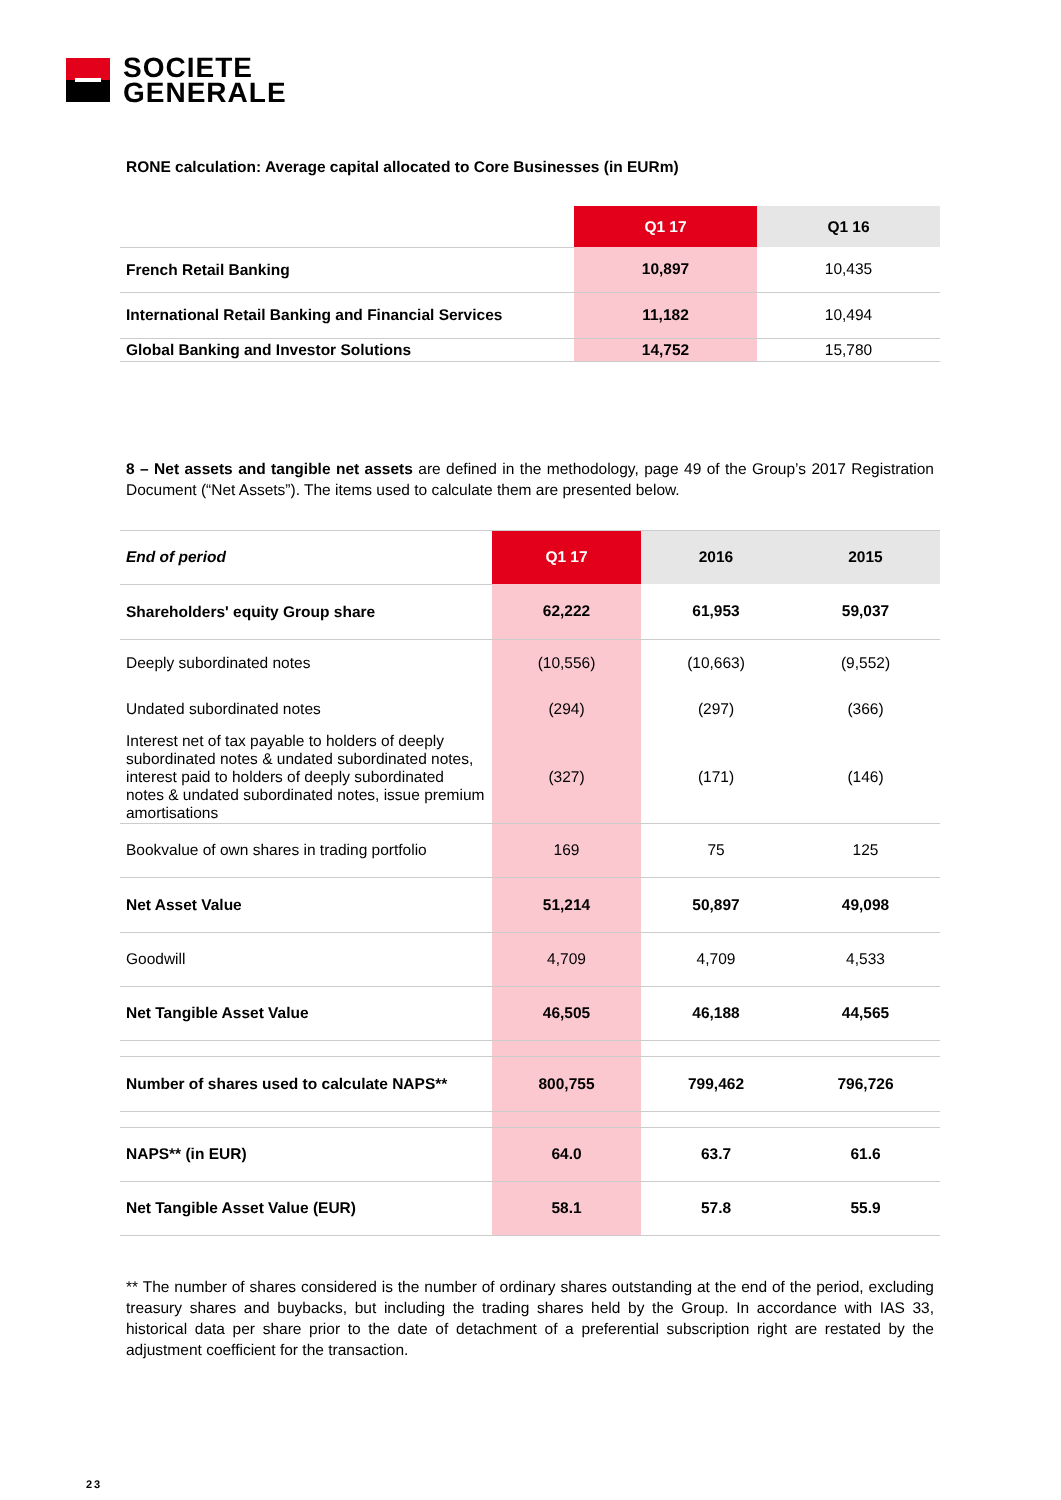SOCIETE
GENERALE
RONE calculation: Average capital allocated to Core Businesses (in EURm)
| | Q1 17 | Q1 16 |
| --- | --- | --- |
| French Retail Banking | 10,897 | 10,435 |
| International Retail Banking and Financial Services | 11,182 | 10,494 |
| Global Banking and Investor Solutions | 14,752 | 15,780 |
8 – Net assets and tangible net assets are defined in the methodology, page 49 of the Group’s 2017 Registration Document (“Net Assets”). The items used to calculate them are presented below.
| End of period | Q1 17 | 2016 | 2015 |
| Shareholders' equity Group share | 62,222 | 61,953 | 59,037 |
| Deeply subordinated notes | (10,556) | (10,663) | (9,552) |
| Undated subordinated notes | (294) | (297) | (366) |
| Interest net of tax payable to holders of deeply subordinated notes & undated subordinated notes, interest paid to holders of deeply subordinated notes & undated subordinated notes, issue premium amortisations | (327) | (171) | (146) |
| Bookvalue of own shares in trading portfolio | 169 | 75 | 125 |
| Net Asset Value | 51,214 | 50,897 | 49,098 |
| Goodwill | 4,709 | 4,709 | 4,533 |
| Net Tangible Asset Value | 46,505 | 46,188 | 44,565 |
| Number of shares used to calculate NAPS** | 800,755 | 799,462 | 796,726 |
| NAPS** (in EUR) | 64.0 | 63.7 | 61.6 |
| Net Tangible Asset Value (EUR) | 58.1 | 57.8 | 55.9 |
** The number of shares considered is the number of ordinary shares outstanding at the end of the period, excluding treasury shares and buybacks, but including the trading shares held by the Group. In accordance with IAS 33, historical data per share prior to the date of detachment of a preferential subscription right are restated by the adjustment coefficient for the transaction.
23